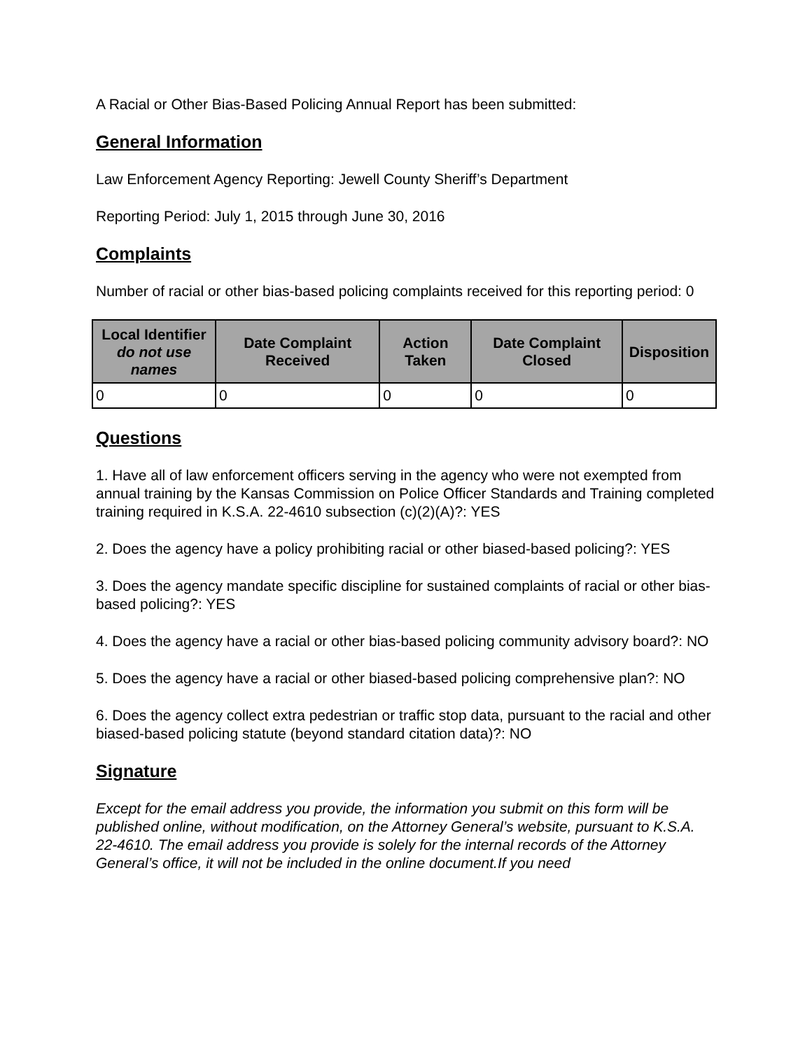A Racial or Other Bias-Based Policing Annual Report has been submitted:
General Information
Law Enforcement Agency Reporting: Jewell County Sheriff’s Department
Reporting Period: July 1, 2015 through June 30, 2016
Complaints
Number of racial or other bias-based policing complaints received for this reporting period: 0
| Local Identifier do not use names | Date Complaint Received | Action Taken | Date Complaint Closed | Disposition |
| --- | --- | --- | --- | --- |
| 0 | 0 | 0 | 0 | 0 |
Questions
1. Have all of law enforcement officers serving in the agency who were not exempted from annual training by the Kansas Commission on Police Officer Standards and Training completed training required in K.S.A. 22-4610 subsection (c)(2)(A)?: YES
2. Does the agency have a policy prohibiting racial or other biased-based policing?: YES
3. Does the agency mandate specific discipline for sustained complaints of racial or other bias-based policing?: YES
4. Does the agency have a racial or other bias-based policing community advisory board?: NO
5. Does the agency have a racial or other biased-based policing comprehensive plan?: NO
6. Does the agency collect extra pedestrian or traffic stop data, pursuant to the racial and other biased-based policing statute (beyond standard citation data)?: NO
Signature
Except for the email address you provide, the information you submit on this form will be published online, without modification, on the Attorney General’s website, pursuant to K.S.A. 22-4610. The email address you provide is solely for the internal records of the Attorney General’s office, it will not be included in the online document.If you need